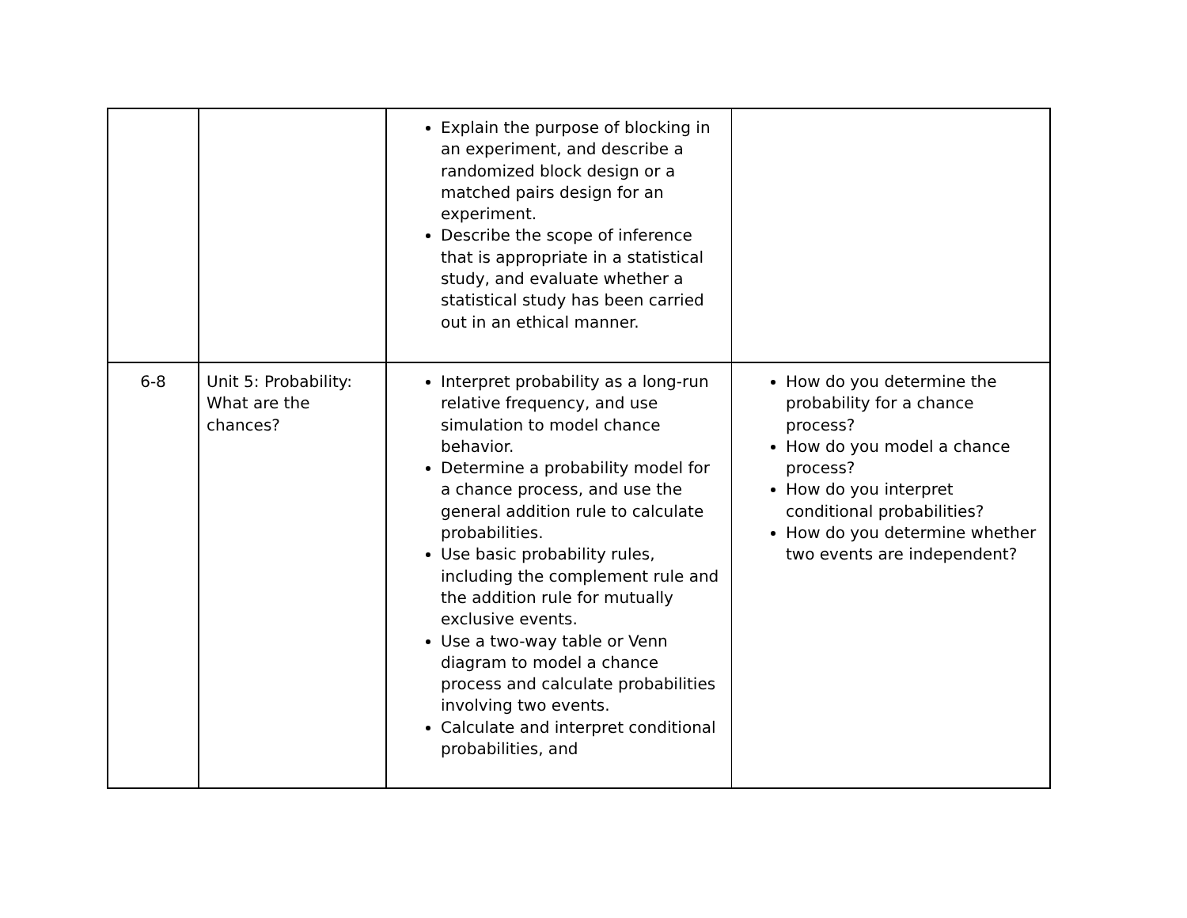| | | Explain the purpose of blocking in an experiment, and describe a randomized block design or a matched pairs design for an experiment. Describe the scope of inference that is appropriate in a statistical study, and evaluate whether a statistical study has been carried out in an ethical manner. | |
| 6-8 | Unit 5: Probability: What are the chances? | Interpret probability as a long-run relative frequency, and use simulation to model chance behavior. Determine a probability model for a chance process, and use the general addition rule to calculate probabilities. Use basic probability rules, including the complement rule and the addition rule for mutually exclusive events. Use a two-way table or Venn diagram to model a chance process and calculate probabilities involving two events. Calculate and interpret conditional probabilities, and | How do you determine the probability for a chance process? How do you model a chance process? How do you interpret conditional probabilities? How do you determine whether two events are independent? |